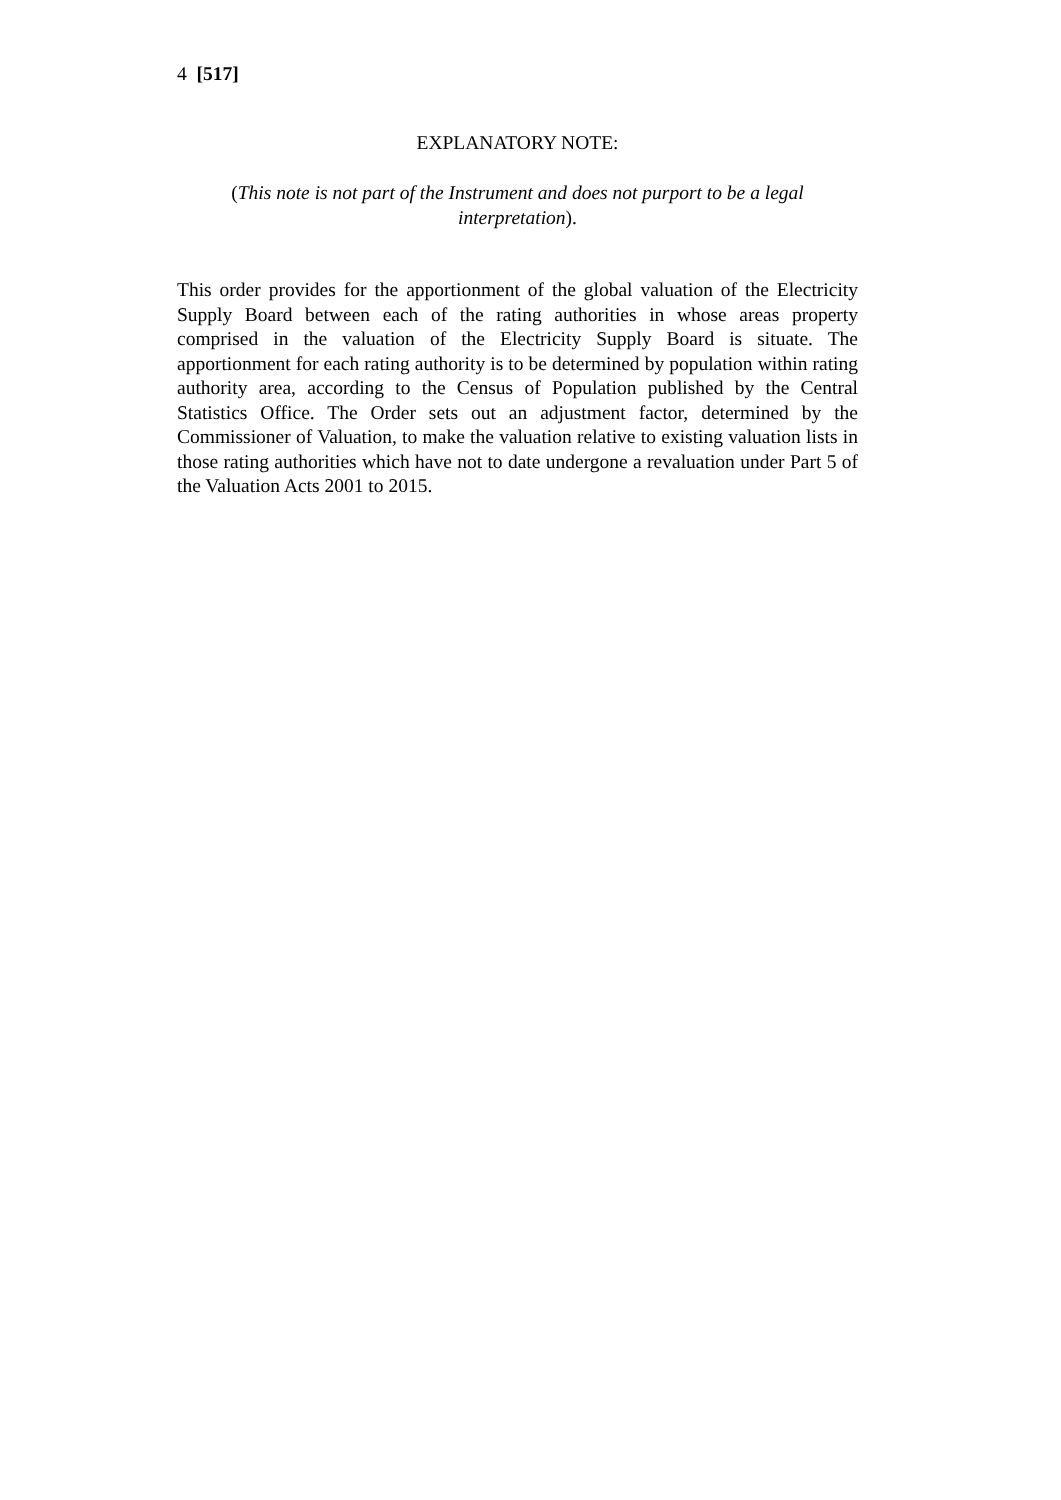4 [517]
EXPLANATORY NOTE:
(This note is not part of the Instrument and does not purport to be a legal interpretation).
This order provides for the apportionment of the global valuation of the Electricity Supply Board between each of the rating authorities in whose areas property comprised in the valuation of the Electricity Supply Board is situate. The apportionment for each rating authority is to be determined by population within rating authority area, according to the Census of Population published by the Central Statistics Office. The Order sets out an adjustment factor, determined by the Commissioner of Valuation, to make the valuation relative to existing valuation lists in those rating authorities which have not to date undergone a revaluation under Part 5 of the Valuation Acts 2001 to 2015.